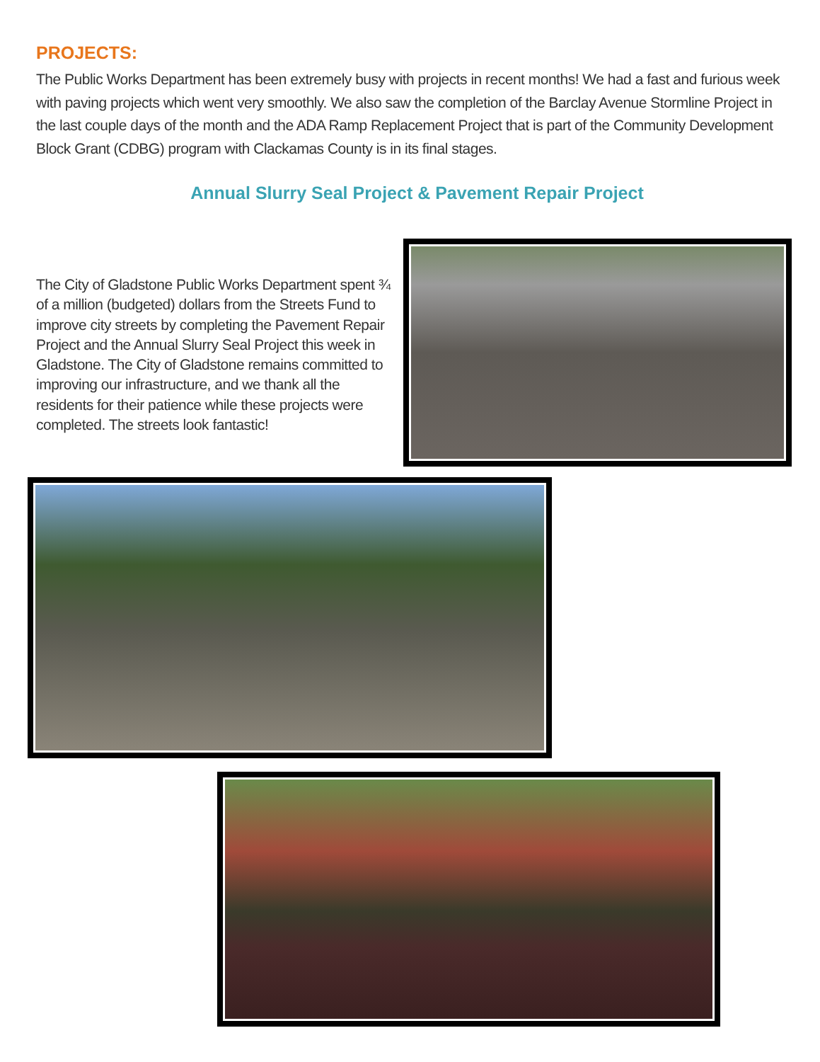PROJECTS:
The Public Works Department has been extremely busy with projects in recent months! We had a fast and furious week with paving projects which went very smoothly. We also saw the completion of the Barclay Avenue Stormline Project in the last couple days of the month and the ADA Ramp Replacement Project that is part of the Community Development Block Grant (CDBG) program with Clackamas County is in its final stages.
Annual Slurry Seal Project & Pavement Repair Project
The City of Gladstone Public Works Department spent ¾ of a million (budgeted) dollars from the Streets Fund to improve city streets by completing the Pavement Repair Project and the Annual Slurry Seal Project this week in Gladstone. The City of Gladstone remains committed to improving our infrastructure, and we thank all the residents for their patience while these projects were completed. The streets look fantastic!